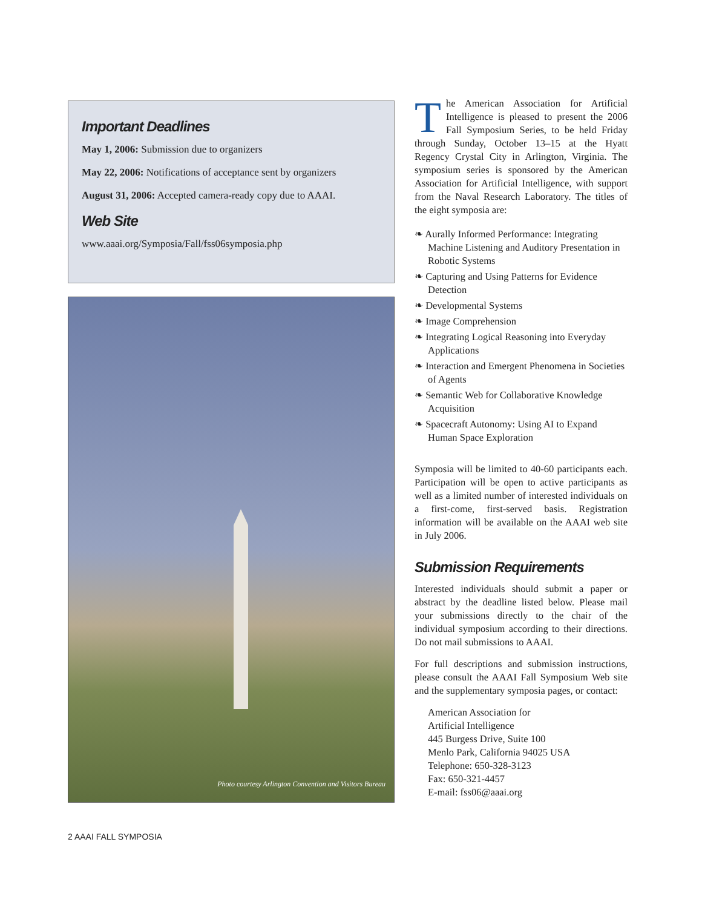Important Deadlines
May 1, 2006: Submission due to organizers
May 22, 2006: Notifications of acceptance sent by organizers
August 31, 2006: Accepted camera-ready copy due to AAAI.
Web Site
www.aaai.org/Symposia/Fall/fss06symposia.php
Photo courtesy Arlington Convention and Visitors Bureau
The American Association for Artificial Intelligence is pleased to present the 2006 Fall Symposium Series, to be held Friday through Sunday, October 13–15 at the Hyatt Regency Crystal City in Arlington, Virginia. The symposium series is sponsored by the American Association for Artificial Intelligence, with support from the Naval Research Laboratory. The titles of the eight symposia are:
❧ Aurally Informed Performance: Integrating Machine Listening and Auditory Presentation in Robotic Systems
❧ Capturing and Using Patterns for Evidence Detection
❧ Developmental Systems
❧ Image Comprehension
❧ Integrating Logical Reasoning into Everyday Applications
❧ Interaction and Emergent Phenomena in Societies of Agents
❧ Semantic Web for Collaborative Knowledge Acquisition
❧ Spacecraft Autonomy: Using AI to Expand Human Space Exploration
Symposia will be limited to 40-60 participants each. Participation will be open to active participants as well as a limited number of interested individuals on a first-come, first-served basis. Registration information will be available on the AAAI web site in July 2006.
Submission Requirements
Interested individuals should submit a paper or abstract by the deadline listed below. Please mail your submissions directly to the chair of the individual symposium according to their directions. Do not mail submissions to AAAI.
For full descriptions and submission instructions, please consult the AAAI Fall Symposium Web site and the supplementary symposia pages, or contact:
American Association for
Artificial Intelligence
445 Burgess Drive, Suite 100
Menlo Park, California 94025 USA
Telephone: 650-328-3123
Fax: 650-321-4457
E-mail: fss06@aaai.org
2 AAAI FALL SYMPOSIA